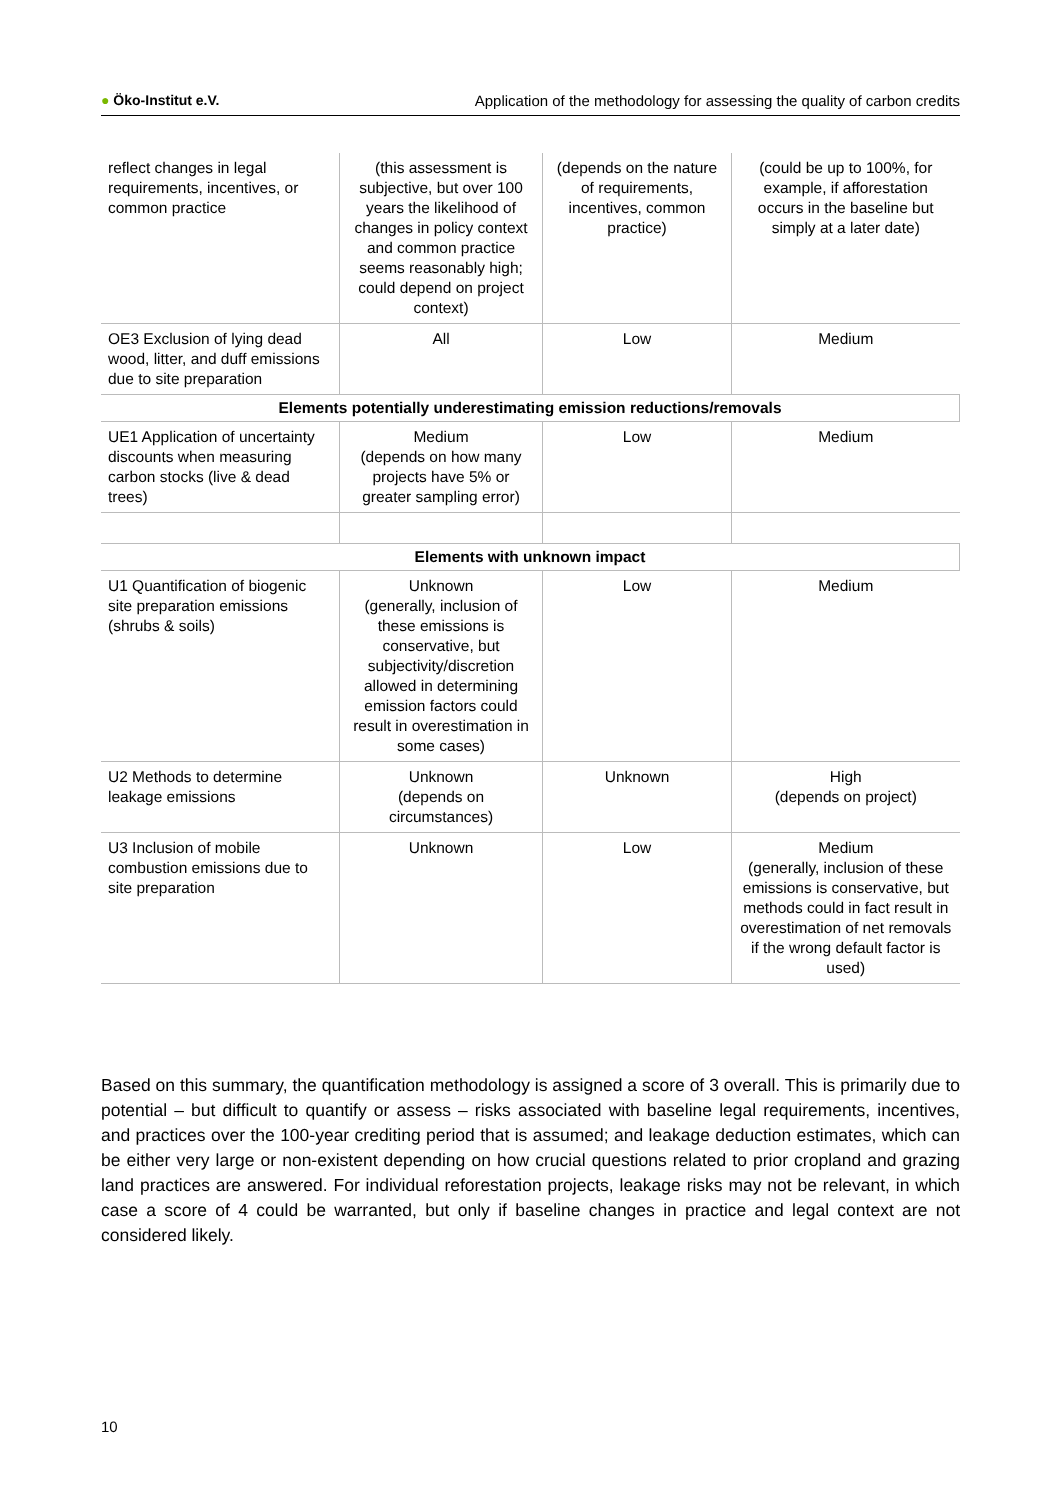● Öko-Institut e.V. Application of the methodology for assessing the quality of carbon credits
| reflect changes in legal requirements, incentives, or common practice | (this assessment is subjective, but over 100 years the likelihood of changes in policy context and common practice seems reasonably high; could depend on project context) | (depends on the nature of requirements, incentives, common practice) | (could be up to 100%, for example, if afforestation occurs in the baseline but simply at a later date) |
| OE3 Exclusion of lying dead wood, litter, and duff emissions due to site preparation | All | Low | Medium |
| Elements potentially underestimating emission reductions/removals | | | |
| UE1 Application of uncertainty discounts when measuring carbon stocks (live & dead trees) | Medium (depends on how many projects have 5% or greater sampling error) | Low | Medium |
| Elements with unknown impact | | | |
| U1 Quantification of biogenic site preparation emissions (shrubs & soils) | Unknown (generally, inclusion of these emissions is conservative, but subjectivity/discretion allowed in determining emission factors could result in overestimation in some cases) | Low | Medium |
| U2 Methods to determine leakage emissions | Unknown (depends on circumstances) | Unknown | High (depends on project) |
| U3 Inclusion of mobile combustion emissions due to site preparation | Unknown | Low | Medium (generally, inclusion of these emissions is conservative, but methods could in fact result in overestimation of net removals if the wrong default factor is used) |
Based on this summary, the quantification methodology is assigned a score of 3 overall. This is primarily due to potential – but difficult to quantify or assess – risks associated with baseline legal requirements, incentives, and practices over the 100-year crediting period that is assumed; and leakage deduction estimates, which can be either very large or non-existent depending on how crucial questions related to prior cropland and grazing land practices are answered. For individual reforestation projects, leakage risks may not be relevant, in which case a score of 4 could be warranted, but only if baseline changes in practice and legal context are not considered likely.
10